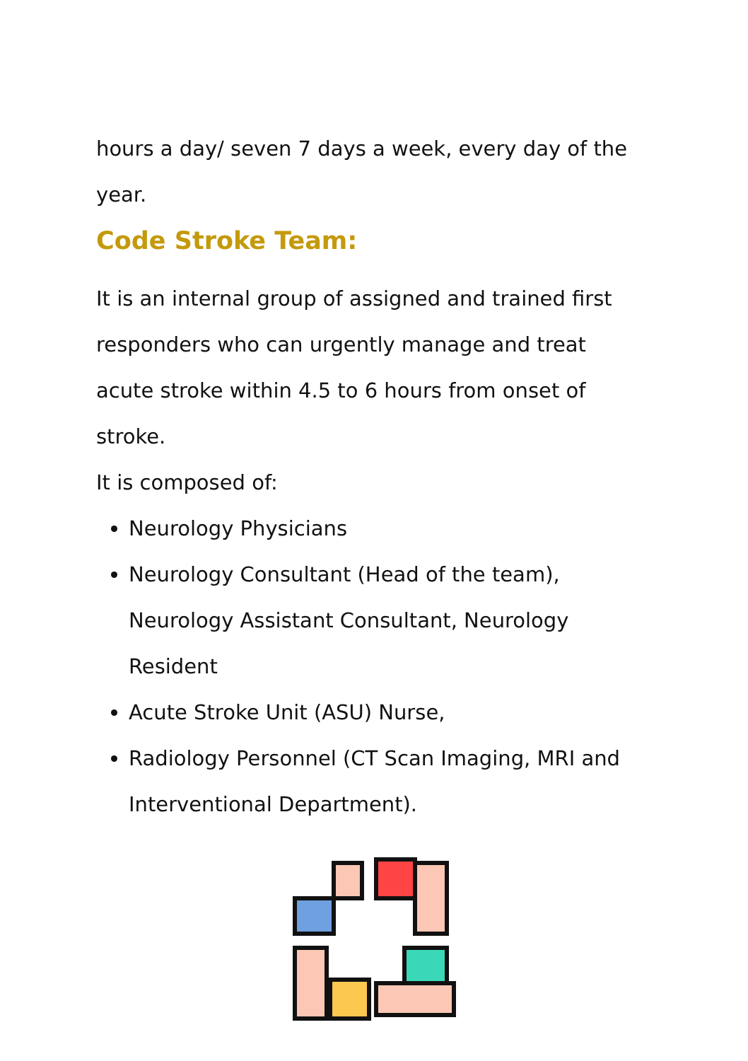hours a day/ seven 7 days a week, every day of the year.
Code Stroke Team:
It is an internal group of assigned and trained first responders who can urgently manage and treat acute stroke within 4.5 to 6 hours from onset of stroke.
It is composed of:
Neurology Physicians
Neurology Consultant (Head of the team), Neurology Assistant Consultant, Neurology Resident
Acute Stroke Unit (ASU) Nurse,
Radiology Personnel (CT Scan Imaging, MRI and Interventional Department).